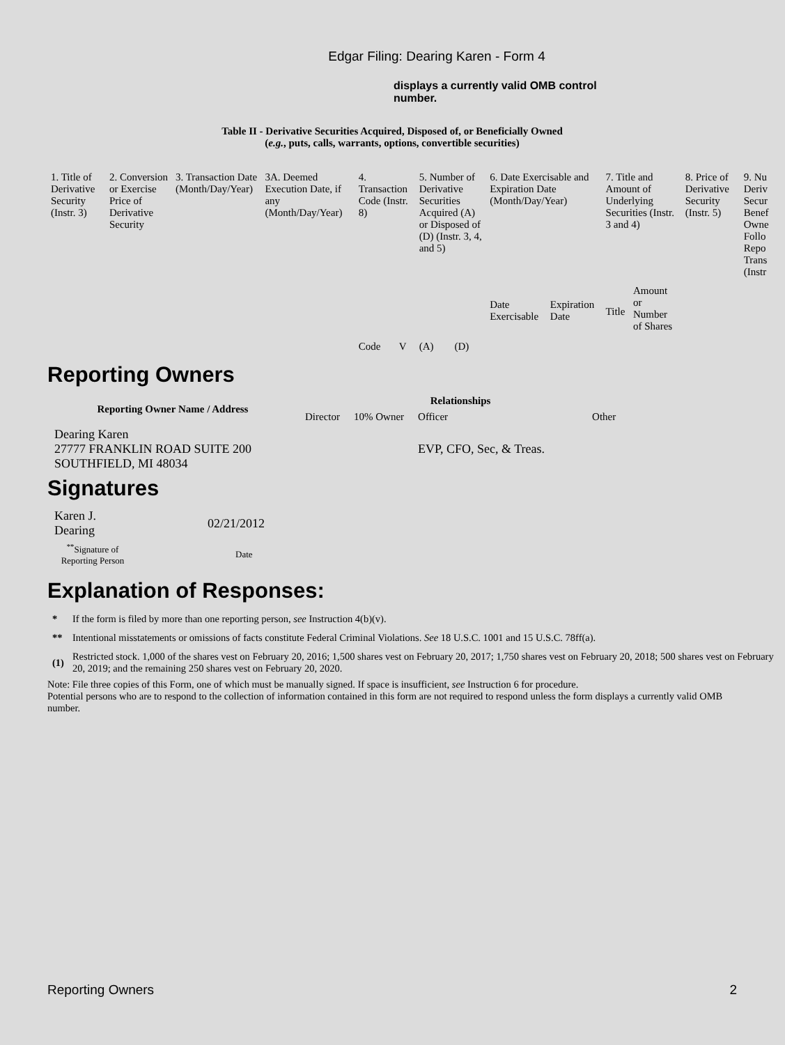Edgar Filing: Dearing Karen - Form 4
displays a currently valid OMB control number.
Table II - Derivative Securities Acquired, Disposed of, or Beneficially Owned
(e.g., puts, calls, warrants, options, convertible securities)
| 1. Title of Derivative Security (Instr. 3) | 2. Conversion or Exercise Price of Derivative Security | 3. Transaction Date (Month/Day/Year) | 3A. Deemed Execution Date, if any (Month/Day/Year) | 4. Transaction Code (Instr. 8) | | 5. Number of Derivative Securities Acquired (A) or Disposed of (D) (Instr. 3, 4, and 5) | | 6. Date Exercisable and Expiration Date (Month/Day/Year) | | 7. Title and Amount of Underlying Securities (Instr. 3 and 4) | | 8. Price of Derivative Security (Instr. 5) | 9. Nu Deriv Secur Benef Owne Follo Repo Trans (Instr |
| | | | | Code | V | (A) | (D) | Date Exercisable | Expiration Date | Title | Amount or Number of Shares | | |
Reporting Owners
| Reporting Owner Name / Address | Relationships | | | |
| --- | --- | --- | --- | --- |
| | Director | 10% Owner | Officer | Other |
| Dearing Karen 27777 FRANKLIN ROAD SUITE 200 SOUTHFIELD, MI 48034 | | | EVP, CFO, Sec, & Treas. | |
Signatures
| Karen J. Dearing | 02/21/2012 |
| <sup>**</sup> Signature of Reporting Person | Date |
Explanation of Responses:
| * | If the form is filed by more than one reporting person, see Instruction 4(b)(v). |
| ** | Intentional misstatements or omissions of facts constitute Federal Criminal Violations. See 18 U.S.C. 1001 and 15 U.S.C. 78ff(a). |
| (1) | Restricted stock. 1,000 of the shares vest on February 20, 2016; 1,500 shares vest on February 20, 2017; 1,750 shares vest on February 20, 2018; 500 shares vest on February 20, 2019; and the remaining 250 shares vest on February 20, 2020. |
Note: File three copies of this Form, one of which must be manually signed. If space is insufficient, see Instruction 6 for procedure.
Potential persons who are to respond to the collection of information contained in this form are not required to respond unless the form displays a currently valid OMB number.
Reporting Owners 2